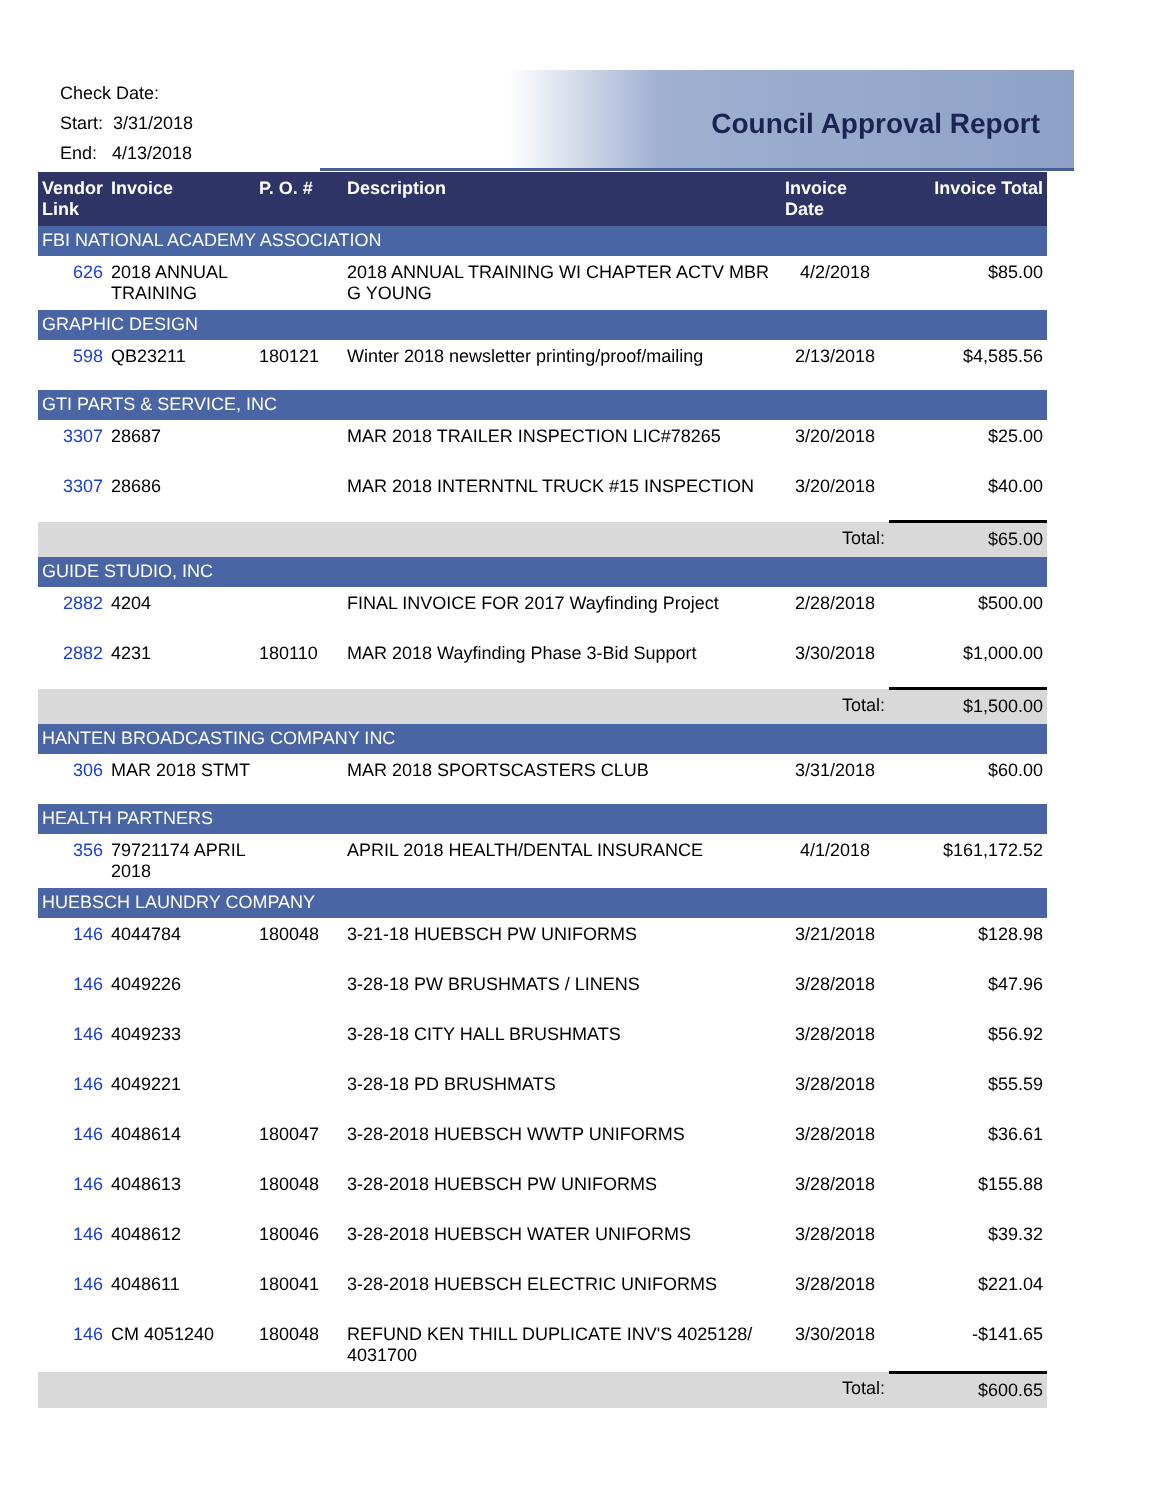Check Date:
Start: 3/31/2018
End: 4/13/2018
Council Approval Report
| Vendor Link | Invoice | P. O. # | Description | Invoice Date | Invoice Total |
| --- | --- | --- | --- | --- | --- |
| FBI NATIONAL ACADEMY ASSOCIATION | | | | | |
| 626 | 2018 ANNUAL TRAINING | | 2018 ANNUAL TRAINING WI CHAPTER ACTV MBR G YOUNG | 4/2/2018 | $85.00 |
| GRAPHIC DESIGN | | | | | |
| 598 | QB23211 | 180121 | Winter 2018 newsletter printing/proof/mailing | 2/13/2018 | $4,585.56 |
| GTI PARTS & SERVICE, INC | | | | | |
| 3307 | 28687 | | MAR 2018 TRAILER INSPECTION LIC#78265 | 3/20/2018 | $25.00 |
| 3307 | 28686 | | MAR 2018 INTERNTNL TRUCK #15 INSPECTION | 3/20/2018 | $40.00 |
| | | | | Total: | $65.00 |
| GUIDE STUDIO, INC | | | | | |
| 2882 | 4204 | | FINAL INVOICE FOR 2017 Wayfinding Project | 2/28/2018 | $500.00 |
| 2882 | 4231 | 180110 | MAR 2018 Wayfinding Phase 3-Bid Support | 3/30/2018 | $1,000.00 |
| | | | | Total: | $1,500.00 |
| HANTEN BROADCASTING COMPANY INC | | | | | |
| 306 | MAR 2018 STMT | | MAR 2018 SPORTSCASTERS CLUB | 3/31/2018 | $60.00 |
| HEALTH PARTNERS | | | | | |
| 356 | 79721174 APRIL 2018 | | APRIL 2018 HEALTH/DENTAL INSURANCE | 4/1/2018 | $161,172.52 |
| HUEBSCH LAUNDRY COMPANY | | | | | |
| 146 | 4044784 | 180048 | 3-21-18 HUEBSCH PW UNIFORMS | 3/21/2018 | $128.98 |
| 146 | 4049226 | | 3-28-18 PW BRUSHMATS / LINENS | 3/28/2018 | $47.96 |
| 146 | 4049233 | | 3-28-18 CITY HALL BRUSHMATS | 3/28/2018 | $56.92 |
| 146 | 4049221 | | 3-28-18 PD BRUSHMATS | 3/28/2018 | $55.59 |
| 146 | 4048614 | 180047 | 3-28-2018 HUEBSCH WWTP UNIFORMS | 3/28/2018 | $36.61 |
| 146 | 4048613 | 180048 | 3-28-2018 HUEBSCH PW UNIFORMS | 3/28/2018 | $155.88 |
| 146 | 4048612 | 180046 | 3-28-2018 HUEBSCH WATER UNIFORMS | 3/28/2018 | $39.32 |
| 146 | 4048611 | 180041 | 3-28-2018 HUEBSCH ELECTRIC UNIFORMS | 3/28/2018 | $221.04 |
| 146 | CM 4051240 | 180048 | REFUND KEN THILL DUPLICATE INV'S 4025128/ 4031700 | 3/30/2018 | -$141.65 |
| | | | | Total: | $600.65 |